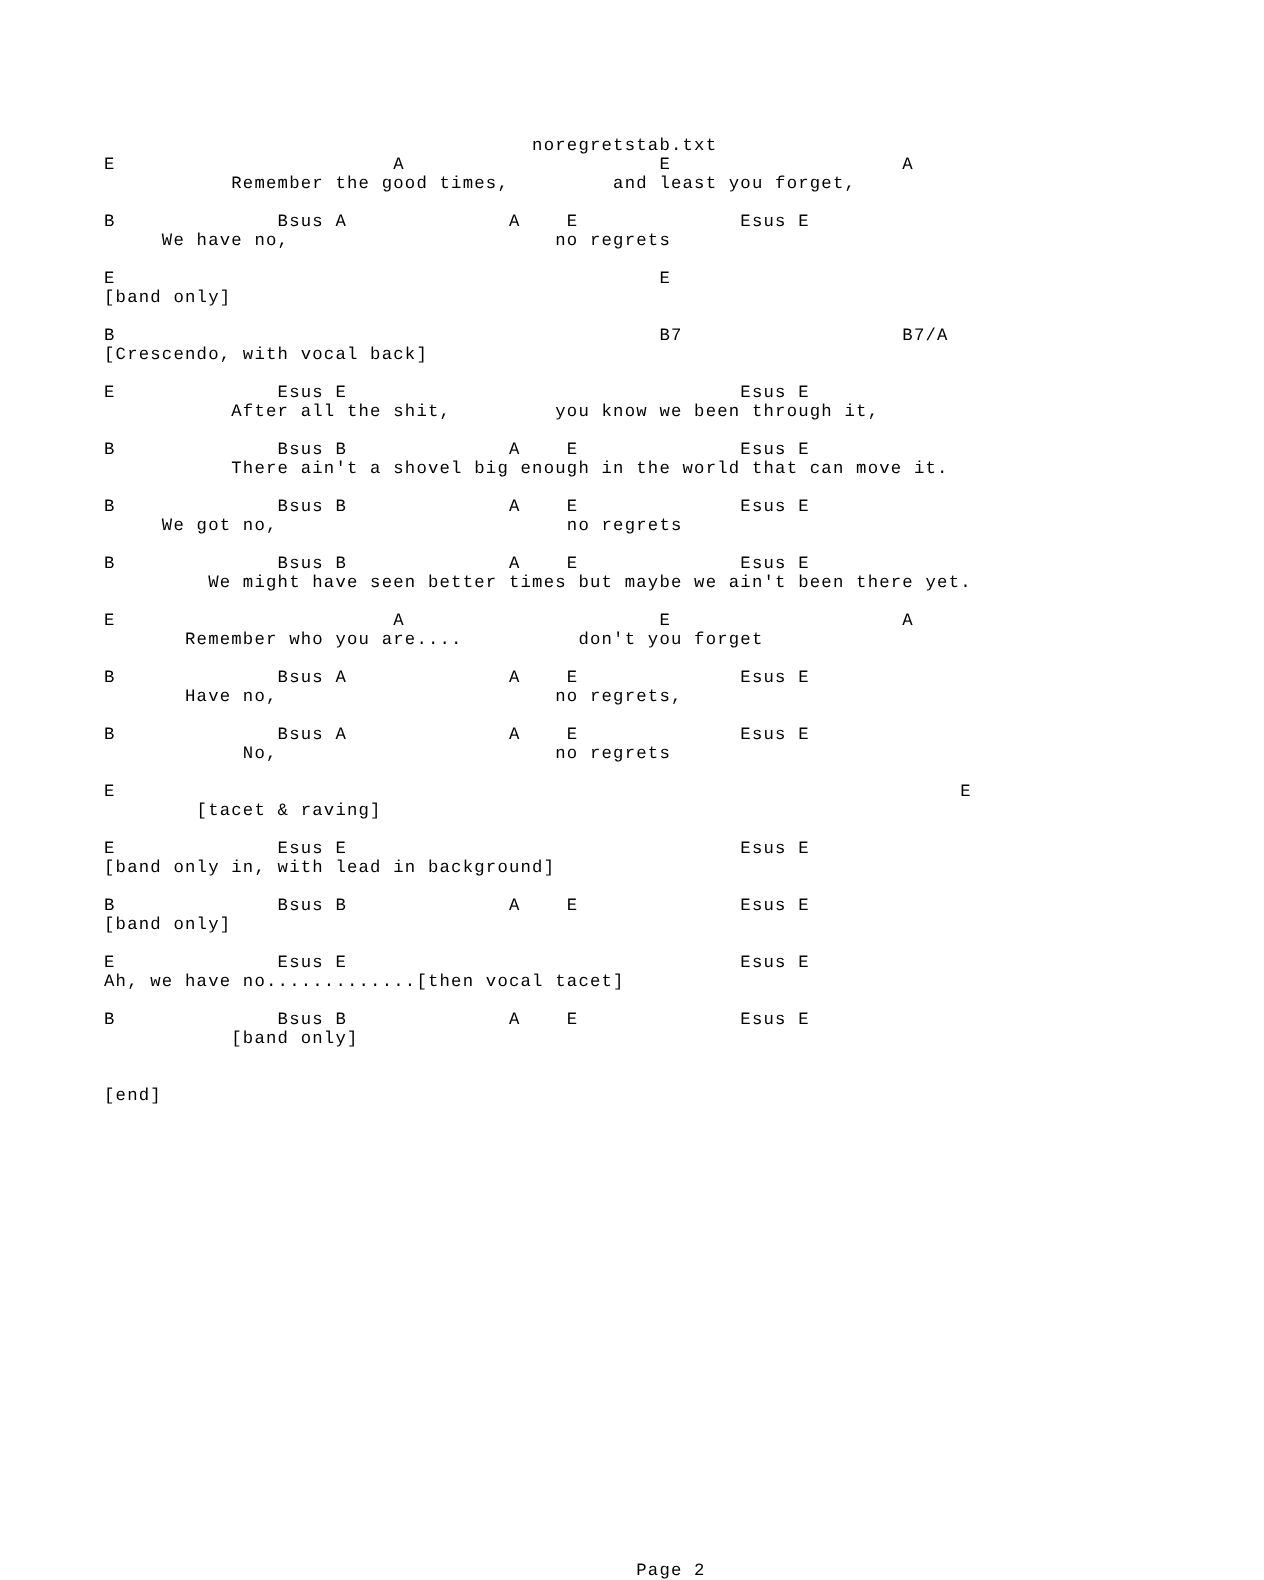noregretstab.txt
E                        A                      E                    A
           Remember the good times,         and least you forget,

B              Bsus A              A    E              Esus E
     We have no,                       no regrets

E                                               E
[band only]

B                                               B7                   B7/A
[Crescendo, with vocal back]

E              Esus E                                  Esus E
           After all the shit,         you know we been through it,

B              Bsus B              A    E              Esus E
           There ain't a shovel big enough in the world that can move it.

B              Bsus B              A    E              Esus E
     We got no,                         no regrets

B              Bsus B              A    E              Esus E
         We might have seen better times but maybe we ain't been there yet.

E                        A                      E                    A
       Remember who you are....          don't you forget

B              Bsus A              A    E              Esus E
       Have no,                        no regrets,

B              Bsus A              A    E              Esus E
            No,                        no regrets

E                                                                         E
        [tacet & raving]

E              Esus E                                  Esus E
[band only in, with lead in background]

B              Bsus B              A    E              Esus E
[band only]

E              Esus E                                  Esus E
Ah, we have no.............[then vocal tacet]

B              Bsus B              A    E              Esus E
           [band only]


[end]
























                                              Page 2